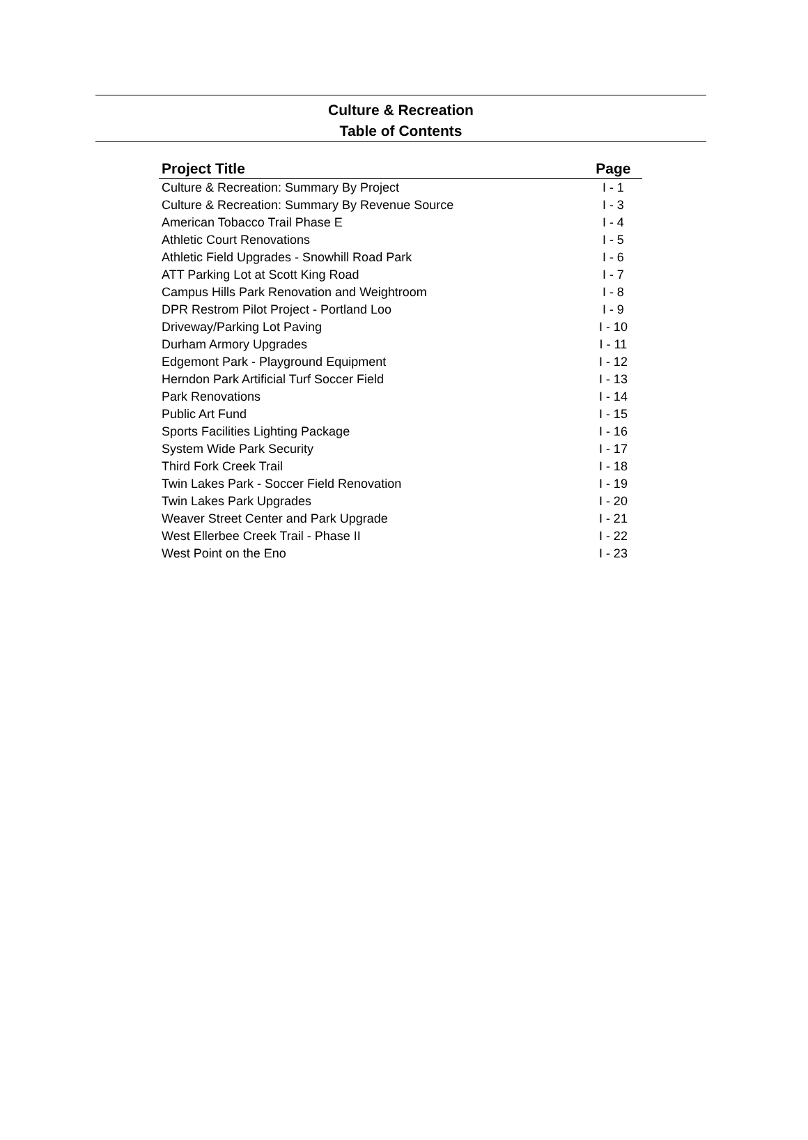Culture & Recreation
Table of Contents
| Project Title | Page |
| --- | --- |
| Culture & Recreation: Summary By Project | I - 1 |
| Culture & Recreation: Summary By Revenue Source | I - 3 |
| American Tobacco Trail Phase E | I - 4 |
| Athletic Court Renovations | I - 5 |
| Athletic Field Upgrades - Snowhill Road Park | I - 6 |
| ATT Parking Lot at Scott King Road | I - 7 |
| Campus Hills Park Renovation and Weightroom | I - 8 |
| DPR Restrom Pilot Project - Portland Loo | I - 9 |
| Driveway/Parking Lot Paving | I - 10 |
| Durham Armory Upgrades | I - 11 |
| Edgemont Park - Playground Equipment | I - 12 |
| Herndon Park Artificial Turf Soccer Field | I - 13 |
| Park Renovations | I - 14 |
| Public Art Fund | I - 15 |
| Sports Facilities Lighting Package | I - 16 |
| System Wide Park Security | I - 17 |
| Third Fork Creek Trail | I - 18 |
| Twin Lakes Park - Soccer Field Renovation | I - 19 |
| Twin Lakes Park Upgrades | I - 20 |
| Weaver Street Center and Park Upgrade | I - 21 |
| West Ellerbee Creek Trail - Phase II | I - 22 |
| West Point on the Eno | I - 23 |